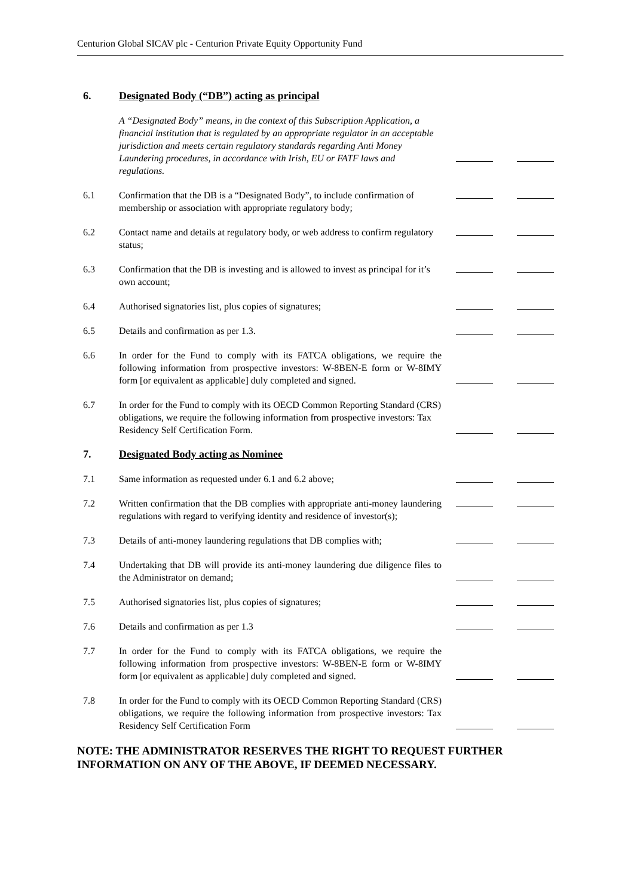Centurion Global SICAV plc - Centurion Private Equity Opportunity Fund
6. Designated Body (“DB”) acting as principal
A “Designated Body” means, in the context of this Subscription Application, a financial institution that is regulated by an appropriate regulator in an acceptable jurisdiction and meets certain regulatory standards regarding Anti Money Laundering procedures, in accordance with Irish, EU or FATF laws and regulations.
6.1
Confirmation that the DB is a “Designated Body”, to include confirmation of membership or association with appropriate regulatory body;
6.2
Contact name and details at regulatory body, or web address to confirm regulatory status;
6.3
Confirmation that the DB is investing and is allowed to invest as principal for it’s own account;
6.4
Authorised signatories list, plus copies of signatures;
6.5
Details and confirmation as per 1.3.
6.6
In order for the Fund to comply with its FATCA obligations, we require the following information from prospective investors: W-8BEN-E form or W-8IMY form [or equivalent as applicable] duly completed and signed.
6.7
In order for the Fund to comply with its OECD Common Reporting Standard (CRS) obligations, we require the following information from prospective investors: Tax Residency Self Certification Form.
7. Designated Body acting as Nominee
7.1
Same information as requested under 6.1 and 6.2 above;
7.2
Written confirmation that the DB complies with appropriate anti-money laundering regulations with regard to verifying identity and residence of investor(s);
7.3
Details of anti-money laundering regulations that DB complies with;
7.4
Undertaking that DB will provide its anti-money laundering due diligence files to the Administrator on demand;
7.5
Authorised signatories list, plus copies of signatures;
7.6
Details and confirmation as per 1.3
7.7
In order for the Fund to comply with its FATCA obligations, we require the following information from prospective investors: W-8BEN-E form or W-8IMY form [or equivalent as applicable] duly completed and signed.
7.8
In order for the Fund to comply with its OECD Common Reporting Standard (CRS) obligations, we require the following information from prospective investors: Tax Residency Self Certification Form
NOTE: THE ADMINISTRATOR RESERVES THE RIGHT TO REQUEST FURTHER INFORMATION ON ANY OF THE ABOVE, IF DEEMED NECESSARY.